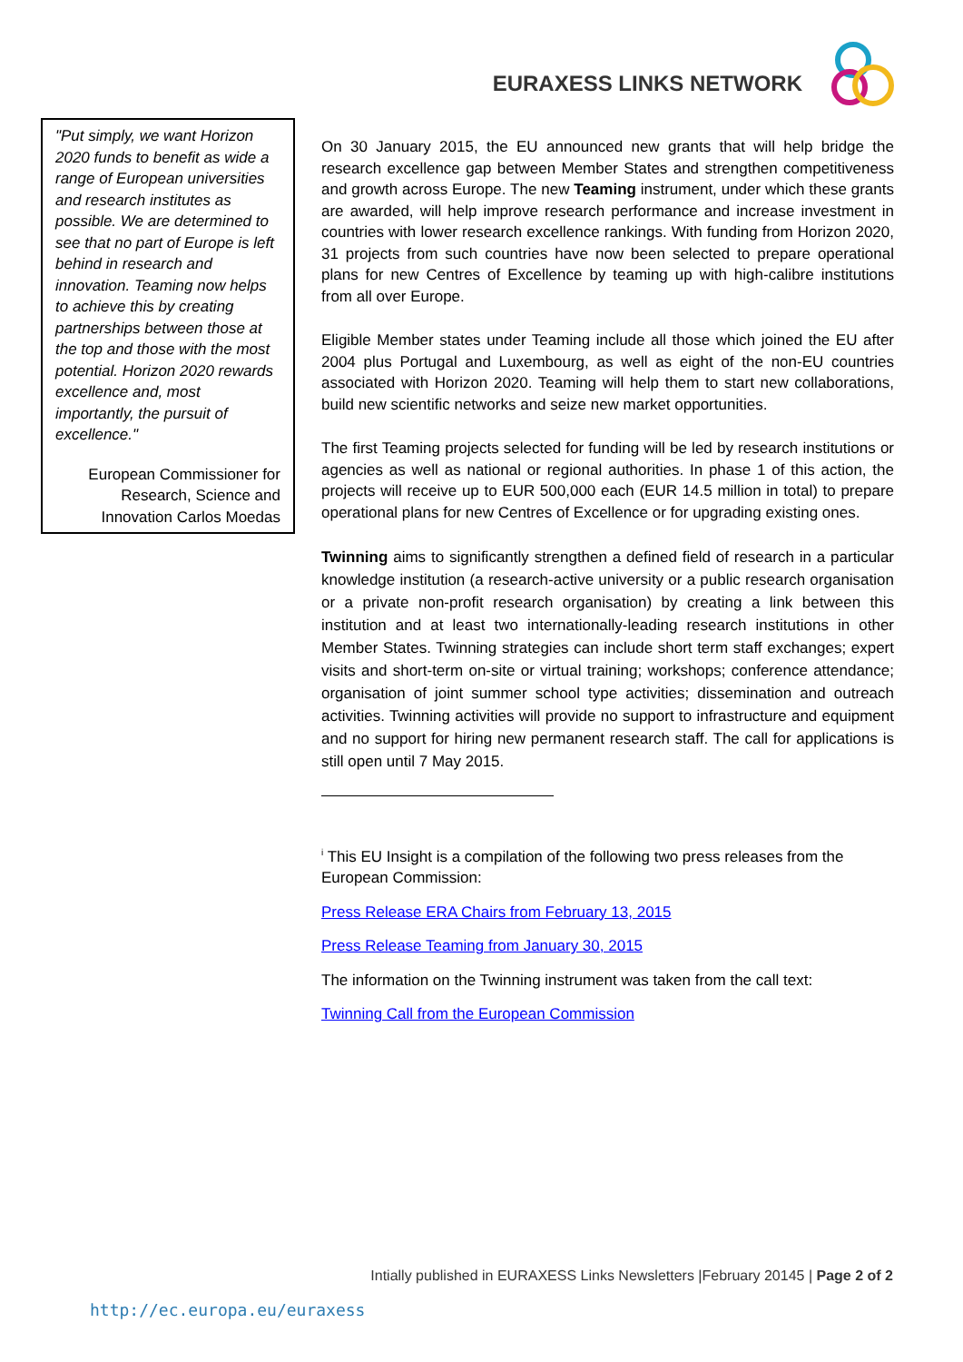EURAXESS LINKS NETWORK
"Put simply, we want Horizon 2020 funds to benefit as wide a range of European universities and research institutes as possible. We are determined to see that no part of Europe is left behind in research and innovation. Teaming now helps to achieve this by creating partnerships between those at the top and those with the most potential. Horizon 2020 rewards excellence and, most importantly, the pursuit of excellence."
European Commissioner for Research, Science and Innovation Carlos Moedas
On 30 January 2015, the EU announced new grants that will help bridge the research excellence gap between Member States and strengthen competitiveness and growth across Europe. The new Teaming instrument, under which these grants are awarded, will help improve research performance and increase investment in countries with lower research excellence rankings. With funding from Horizon 2020, 31 projects from such countries have now been selected to prepare operational plans for new Centres of Excellence by teaming up with high-calibre institutions from all over Europe.
Eligible Member states under Teaming include all those which joined the EU after 2004 plus Portugal and Luxembourg, as well as eight of the non-EU countries associated with Horizon 2020. Teaming will help them to start new collaborations, build new scientific networks and seize new market opportunities.
The first Teaming projects selected for funding will be led by research institutions or agencies as well as national or regional authorities. In phase 1 of this action, the projects will receive up to EUR 500,000 each (EUR 14.5 million in total) to prepare operational plans for new Centres of Excellence or for upgrading existing ones.
Twinning aims to significantly strengthen a defined field of research in a particular knowledge institution (a research-active university or a public research organisation or a private non-profit research organisation) by creating a link between this institution and at least two internationally-leading research institutions in other Member States. Twinning strategies can include short term staff exchanges; expert visits and short-term on-site or virtual training; workshops; conference attendance; organisation of joint summer school type activities; dissemination and outreach activities. Twinning activities will provide no support to infrastructure and equipment and no support for hiring new permanent research staff. The call for applications is still open until 7 May 2015.
<sup>i</sup> This EU Insight is a compilation of the following two press releases from the European Commission:
Press Release ERA Chairs from February 13, 2015
Press Release Teaming from January 30, 2015
The information on the Twinning instrument was taken from the call text:
Twinning Call from the European Commission
Intially published in EURAXESS Links Newsletters |February 20145 | Page 2 of 2
http://ec.europa.eu/euraxess